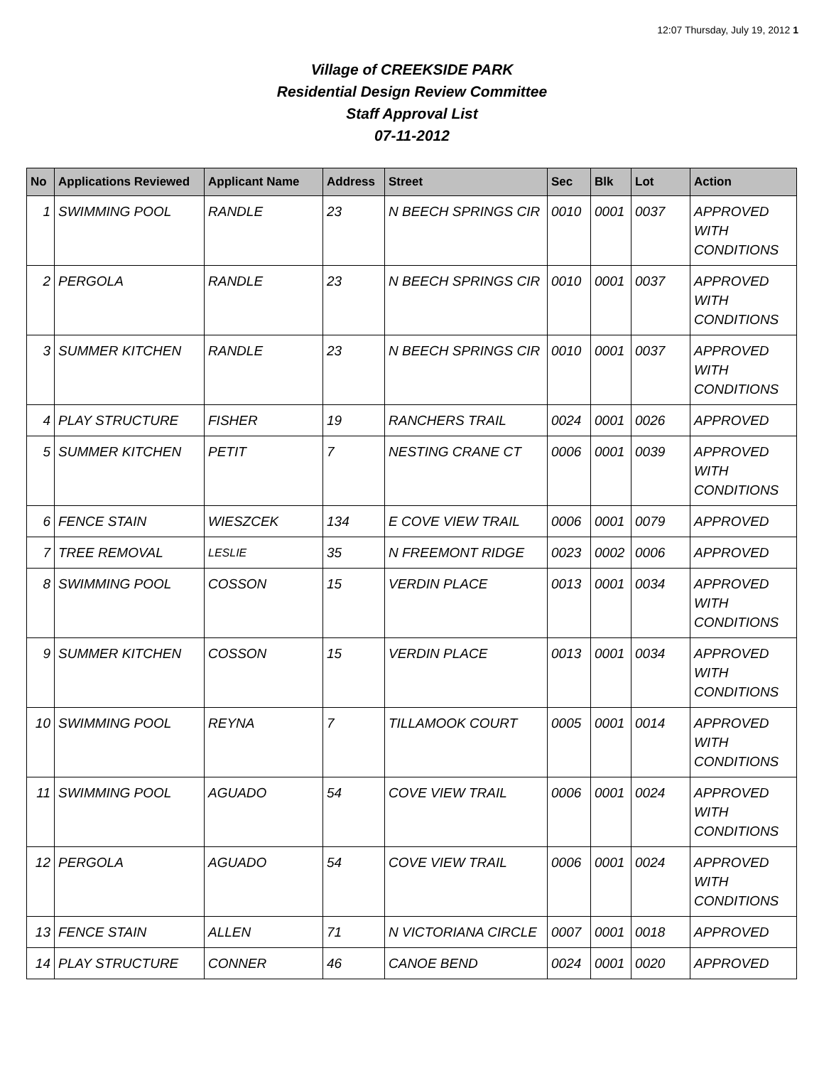12:07 Thursday, July 19, 2012 1
Village of CREEKSIDE PARK
Residential Design Review Committee
Staff Approval List
07-11-2012
| No | Applications Reviewed | Applicant Name | Address | Street | Sec | Blk | Lot | Action |
| --- | --- | --- | --- | --- | --- | --- | --- | --- |
| 1 | SWIMMING POOL | RANDLE | 23 | N BEECH SPRINGS CIR | 0010 | 0001 | 0037 | APPROVED WITH CONDITIONS |
| 2 | PERGOLA | RANDLE | 23 | N BEECH SPRINGS CIR | 0010 | 0001 | 0037 | APPROVED WITH CONDITIONS |
| 3 | SUMMER KITCHEN | RANDLE | 23 | N BEECH SPRINGS CIR | 0010 | 0001 | 0037 | APPROVED WITH CONDITIONS |
| 4 | PLAY STRUCTURE | FISHER | 19 | RANCHERS TRAIL | 0024 | 0001 | 0026 | APPROVED |
| 5 | SUMMER KITCHEN | PETIT | 7 | NESTING CRANE CT | 0006 | 0001 | 0039 | APPROVED WITH CONDITIONS |
| 6 | FENCE STAIN | WIESZCEK | 134 | E COVE VIEW TRAIL | 0006 | 0001 | 0079 | APPROVED |
| 7 | TREE REMOVAL | LESLIE | 35 | N FREEMONT RIDGE | 0023 | 0002 | 0006 | APPROVED |
| 8 | SWIMMING POOL | COSSON | 15 | VERDIN PLACE | 0013 | 0001 | 0034 | APPROVED WITH CONDITIONS |
| 9 | SUMMER KITCHEN | COSSON | 15 | VERDIN PLACE | 0013 | 0001 | 0034 | APPROVED WITH CONDITIONS |
| 10 | SWIMMING POOL | REYNA | 7 | TILLAMOOK COURT | 0005 | 0001 | 0014 | APPROVED WITH CONDITIONS |
| 11 | SWIMMING POOL | AGUADO | 54 | COVE VIEW TRAIL | 0006 | 0001 | 0024 | APPROVED WITH CONDITIONS |
| 12 | PERGOLA | AGUADO | 54 | COVE VIEW TRAIL | 0006 | 0001 | 0024 | APPROVED WITH CONDITIONS |
| 13 | FENCE STAIN | ALLEN | 71 | N VICTORIANA CIRCLE | 0007 | 0001 | 0018 | APPROVED |
| 14 | PLAY STRUCTURE | CONNER | 46 | CANOE BEND | 0024 | 0001 | 0020 | APPROVED |